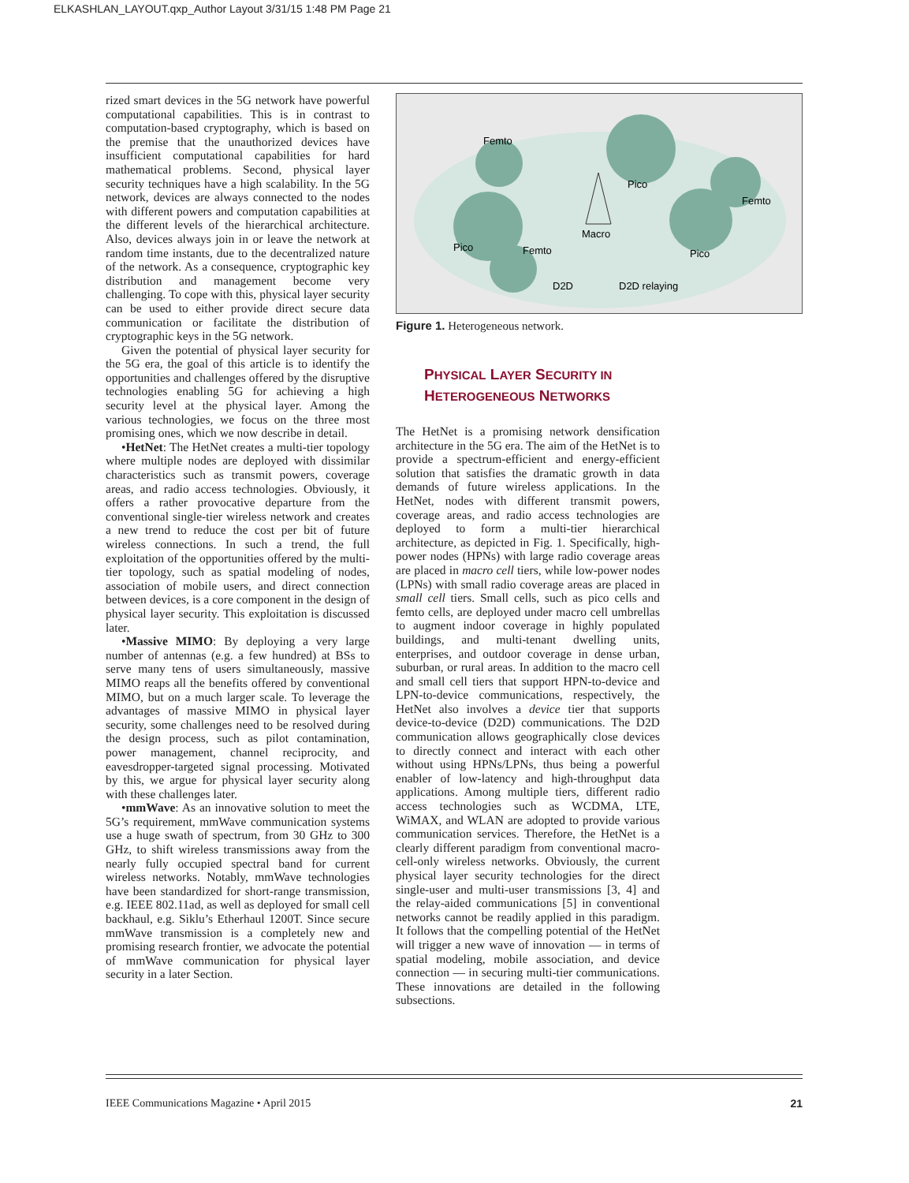ELKASHLAN_LAYOUT.qxp_Author Layout 3/31/15 1:48 PM Page 21
rized smart devices in the 5G network have powerful computational capabilities. This is in contrast to computation-based cryptography, which is based on the premise that the unauthorized devices have insufficient computational capabilities for hard mathematical problems. Second, physical layer security techniques have a high scalability. In the 5G network, devices are always connected to the nodes with different powers and computation capabilities at the different levels of the hierarchical architecture. Also, devices always join in or leave the network at random time instants, due to the decentralized nature of the network. As a consequence, cryptographic key distribution and management become very challenging. To cope with this, physical layer security can be used to either provide direct secure data communication or facilitate the distribution of cryptographic keys in the 5G network.
Given the potential of physical layer security for the 5G era, the goal of this article is to identify the opportunities and challenges offered by the disruptive technologies enabling 5G for achieving a high security level at the physical layer. Among the various technologies, we focus on the three most promising ones, which we now describe in detail.
•HetNet: The HetNet creates a multi-tier topology where multiple nodes are deployed with dissimilar characteristics such as transmit powers, coverage areas, and radio access technologies. Obviously, it offers a rather provocative departure from the conventional single-tier wireless network and creates a new trend to reduce the cost per bit of future wireless connections. In such a trend, the full exploitation of the opportunities offered by the multi-tier topology, such as spatial modeling of nodes, association of mobile users, and direct connection between devices, is a core component in the design of physical layer security. This exploitation is discussed later.
•Massive MIMO: By deploying a very large number of antennas (e.g. a few hundred) at BSs to serve many tens of users simultaneously, massive MIMO reaps all the benefits offered by conventional MIMO, but on a much larger scale. To leverage the advantages of massive MIMO in physical layer security, some challenges need to be resolved during the design process, such as pilot contamination, power management, channel reciprocity, and eavesdropper-targeted signal processing. Motivated by this, we argue for physical layer security along with these challenges later.
•mmWave: As an innovative solution to meet the 5G’s requirement, mmWave communication systems use a huge swath of spectrum, from 30 GHz to 300 GHz, to shift wireless transmissions away from the nearly fully occupied spectral band for current wireless networks. Notably, mmWave technologies have been standardized for short-range transmission, e.g. IEEE 802.11ad, as well as deployed for small cell backhaul, e.g. Siklu’s Etherhaul 1200T. Since secure mmWave transmission is a completely new and promising research frontier, we advocate the potential of mmWave communication for physical layer security in a later Section.
Femto
Pico
Femto
Macro
Pico
Femto
Pico
D2D
D2D relaying
Figure 1. Heterogeneous network.
PHYSICAL LAYER SECURITY IN
HETEROGENEOUS NETWORKS
The HetNet is a promising network densification architecture in the 5G era. The aim of the HetNet is to provide a spectrum-efficient and energy-efficient solution that satisfies the dramatic growth in data demands of future wireless applications. In the HetNet, nodes with different transmit powers, coverage areas, and radio access technologies are deployed to form a multi-tier hierarchical architecture, as depicted in Fig. 1. Specifically, high-power nodes (HPNs) with large radio coverage areas are placed in macro cell tiers, while low-power nodes (LPNs) with small radio coverage areas are placed in small cell tiers. Small cells, such as pico cells and femto cells, are deployed under macro cell umbrellas to augment indoor coverage in highly populated buildings, and multi-tenant dwelling units, enterprises, and outdoor coverage in dense urban, suburban, or rural areas. In addition to the macro cell and small cell tiers that support HPN-to-device and LPN-to-device communications, respectively, the HetNet also involves a device tier that supports device-to-device (D2D) communications. The D2D communication allows geographically close devices to directly connect and interact with each other without using HPNs/LPNs, thus being a powerful enabler of low-latency and high-throughput data applications. Among multiple tiers, different radio access technologies such as WCDMA, LTE, WiMAX, and WLAN are adopted to provide various communication services. Therefore, the HetNet is a clearly different paradigm from conventional macro-cell-only wireless networks. Obviously, the current physical layer security technologies for the direct single-user and multi-user transmissions [3, 4] and the relay-aided communications [5] in conventional networks cannot be readily applied in this paradigm. It follows that the compelling potential of the HetNet will trigger a new wave of innovation — in terms of spatial modeling, mobile association, and device connection — in securing multi-tier communications. These innovations are detailed in the following subsections.
IEEE Communications Magazine • April 2015 21